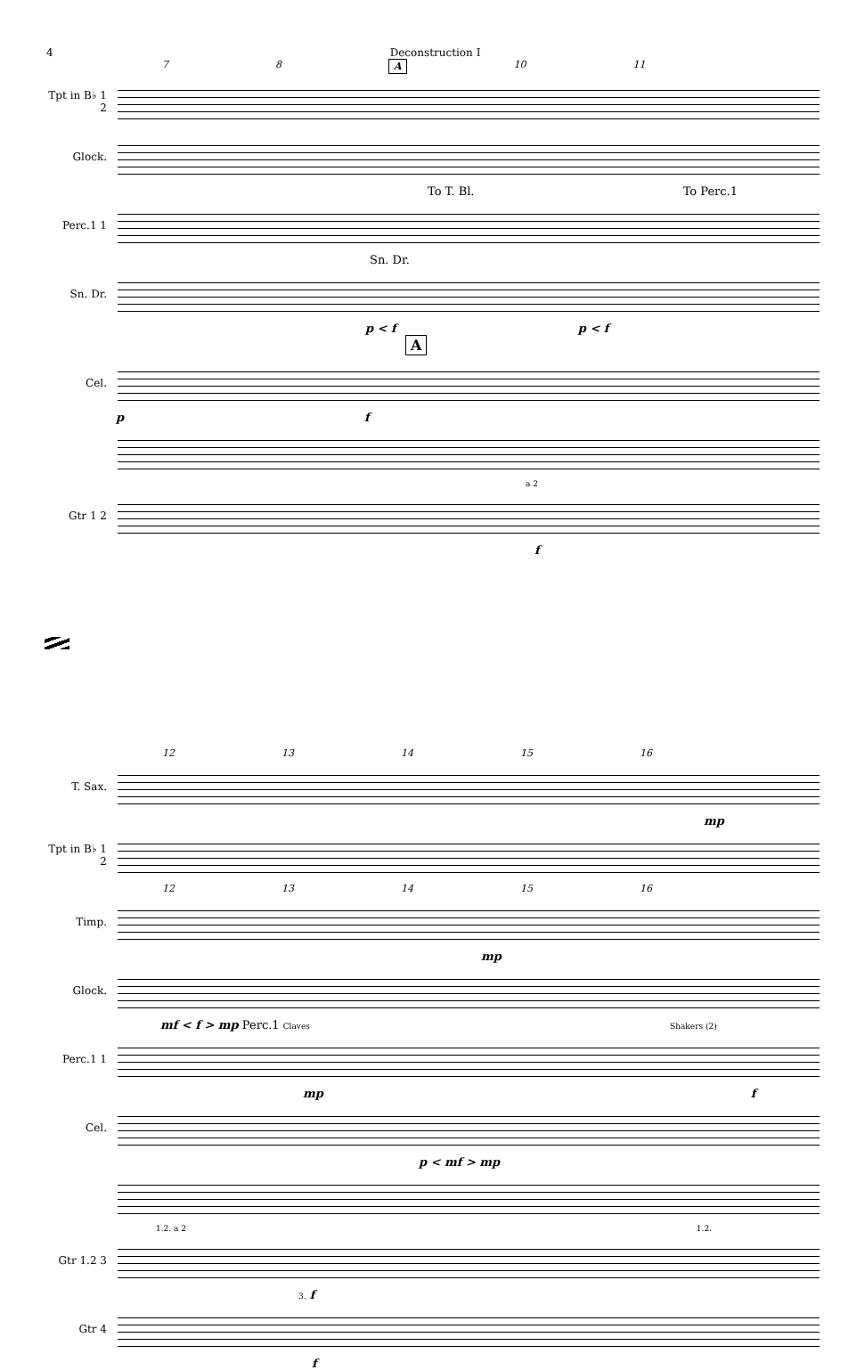4 Deconstruction I
7 8 A 10 11
Tpt in B♭ 1 2
Glock.
To T. Bl. To Perc.1
Perc.1 1
Sn. Dr.
Sn. Dr.
p < f p < f
A
Cel.
pf
a 2
Gtr 1 2
f
12 13 14 15 16
T. Sax.
mp
Tpt in B♭ 1 2
12 13 14 15 16
Timp.
mp
Glock.
mf < f > mp Perc.1 Claves Shakers (2)
Perc.1 1
mp f
Cel.
p < mf > mp
1.2. a 2 1.2.
Gtr 1.2 3
3. f
Gtr 4
f